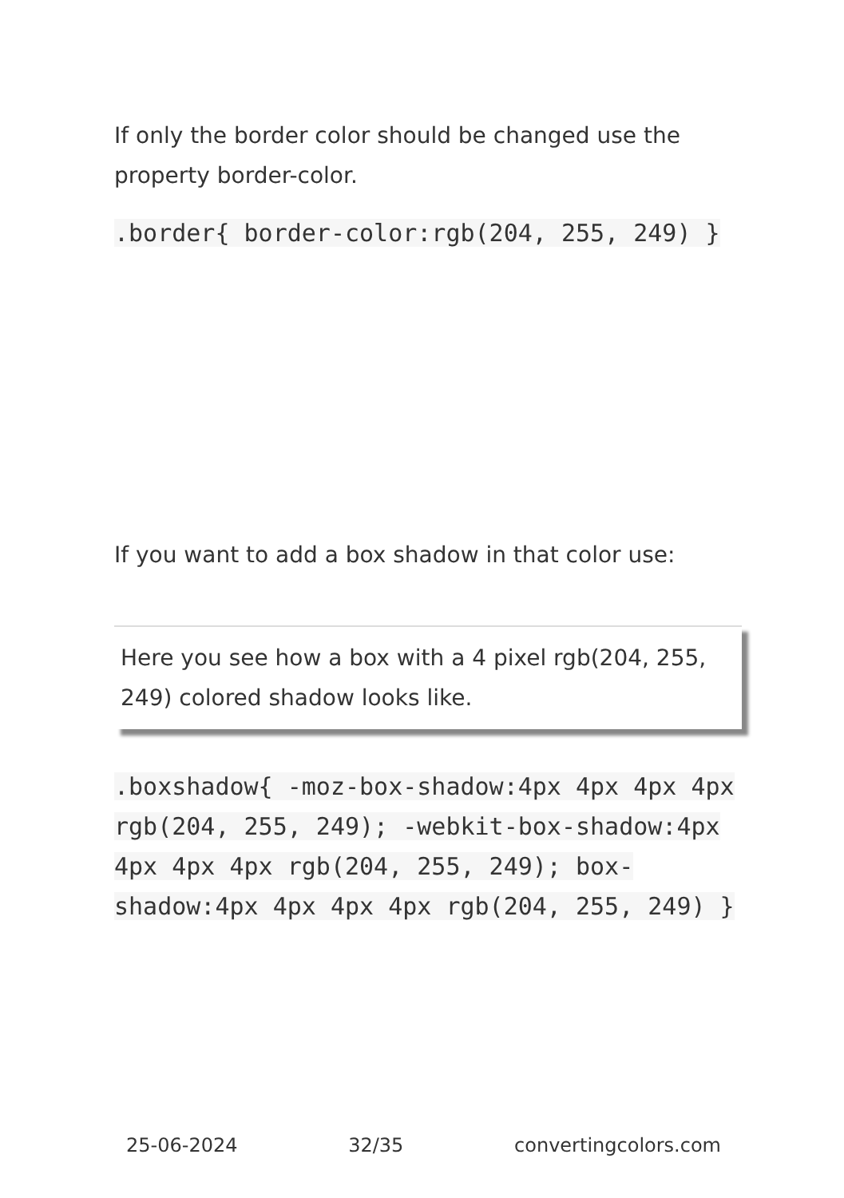If only the border color should be changed use the property border-color.
.border{ border-color:rgb(204, 255, 249) }
If you want to add a box shadow in that color use:
Here you see how a box with a 4 pixel rgb(204, 255, 249) colored shadow looks like.
.boxshadow{ -moz-box-shadow:4px 4px 4px 4px rgb(204, 255, 249); -webkit-box-shadow:4px 4px 4px 4px rgb(204, 255, 249); box-shadow:4px 4px 4px 4px rgb(204, 255, 249) }
25-06-2024 32/35 convertingcolors.com